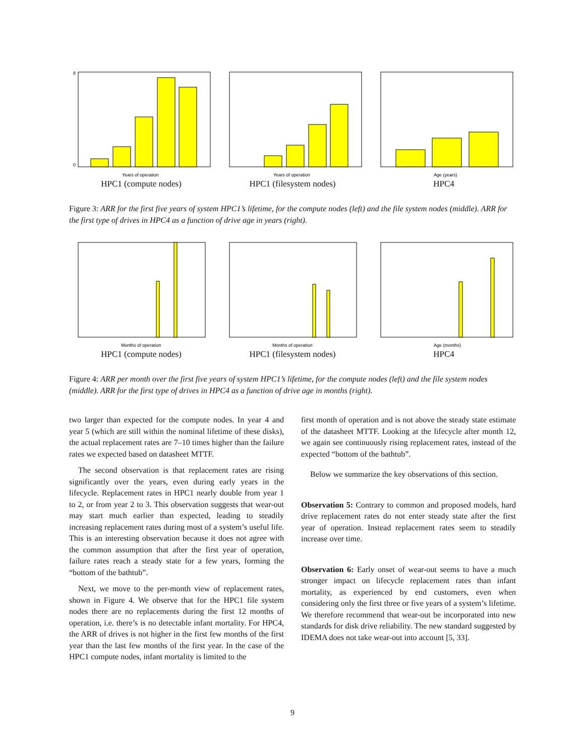Years of operation
0
8
HPC1 (compute nodes)
Years of operation
HPC1 (filesystem nodes)
Age (years)
HPC4
Figure 3: ARR for the first five years of system HPC1’s lifetime, for the compute nodes (left) and the file system nodes (middle). ARR for the first type of drives in HPC4 as a function of drive age in years (right).
Months of operation
HPC1 (compute nodes)
Months of operation
HPC1 (filesystem nodes)
Age (months)
HPC4
Figure 4: ARR per month over the first five years of system HPC1’s lifetime, for the compute nodes (left) and the file system nodes (middle). ARR for the first type of drives in HPC4 as a function of drive age in months (right).
two larger than expected for the compute nodes. In year 4 and year 5 (which are still within the nominal lifetime of these disks), the actual replacement rates are 7–10 times higher than the failure rates we expected based on datasheet MTTF.
The second observation is that replacement rates are rising significantly over the years, even during early years in the lifecycle. Replacement rates in HPC1 nearly double from year 1 to 2, or from year 2 to 3. This observation suggests that wear-out may start much earlier than expected, leading to steadily increasing replacement rates during most of a system’s useful life. This is an interesting observation because it does not agree with the common assumption that after the first year of operation, failure rates reach a steady state for a few years, forming the “bottom of the bathtub”.
Next, we move to the per-month view of replacement rates, shown in Figure 4. We observe that for the HPC1 file system nodes there are no replacements during the first 12 months of operation, i.e. there’s is no detectable infant mortality. For HPC4, the ARR of drives is not higher in the first few months of the first year than the last few months of the first year. In the case of the HPC1 compute nodes, infant mortality is limited to the
first month of operation and is not above the steady state estimate of the datasheet MTTF. Looking at the lifecycle after month 12, we again see continuously rising replacement rates, instead of the expected “bottom of the bathtub”.
Below we summarize the key observations of this section.
Observation 5: Contrary to common and proposed models, hard drive replacement rates do not enter steady state after the first year of operation. Instead replacement rates seem to steadily increase over time.
Observation 6: Early onset of wear-out seems to have a much stronger impact on lifecycle replacement rates than infant mortality, as experienced by end customers, even when considering only the first three or five years of a system’s lifetime. We therefore recommend that wear-out be incorporated into new standards for disk drive reliability. The new standard suggested by IDEMA does not take wear-out into account [5, 33].
9